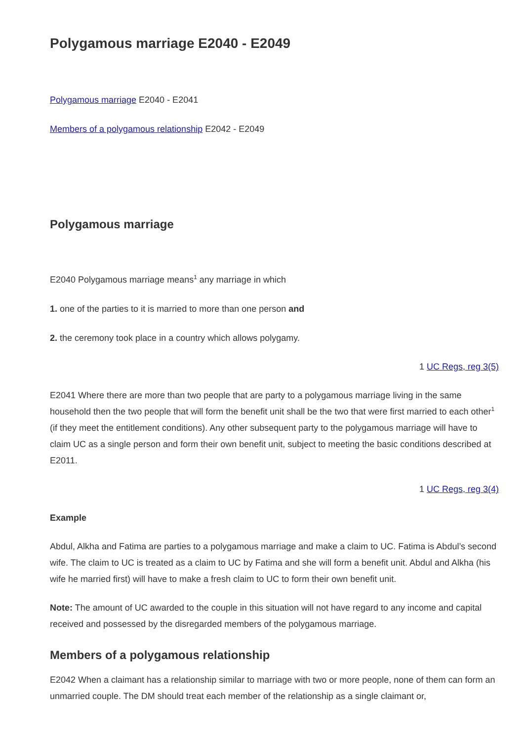Polygamous marriage E2040 - E2049
Polygamous marriage E2040 - E2041
Members of a polygamous relationship E2042 - E2049
Polygamous marriage
E2040 Polygamous marriage means<sup>1</sup> any marriage in which
1. one of the parties to it is married to more than one person and
2. the ceremony took place in a country which allows polygamy.
1 UC Regs, reg 3(5)
E2041 Where there are more than two people that are party to a polygamous marriage living in the same household then the two people that will form the benefit unit shall be the two that were first married to each other<sup>1</sup> (if they meet the entitlement conditions). Any other subsequent party to the polygamous marriage will have to claim UC as a single person and form their own benefit unit, subject to meeting the basic conditions described at E2011.
1 UC Regs, reg 3(4)
Example
Abdul, Alkha and Fatima are parties to a polygamous marriage and make a claim to UC. Fatima is Abdul’s second wife. The claim to UC is treated as a claim to UC by Fatima and she will form a benefit unit. Abdul and Alkha (his wife he married first) will have to make a fresh claim to UC to form their own benefit unit.
Note: The amount of UC awarded to the couple in this situation will not have regard to any income and capital received and possessed by the disregarded members of the polygamous marriage.
Members of a polygamous relationship
E2042 When a claimant has a relationship similar to marriage with two or more people, none of them can form an unmarried couple. The DM should treat each member of the relationship as a single claimant or,